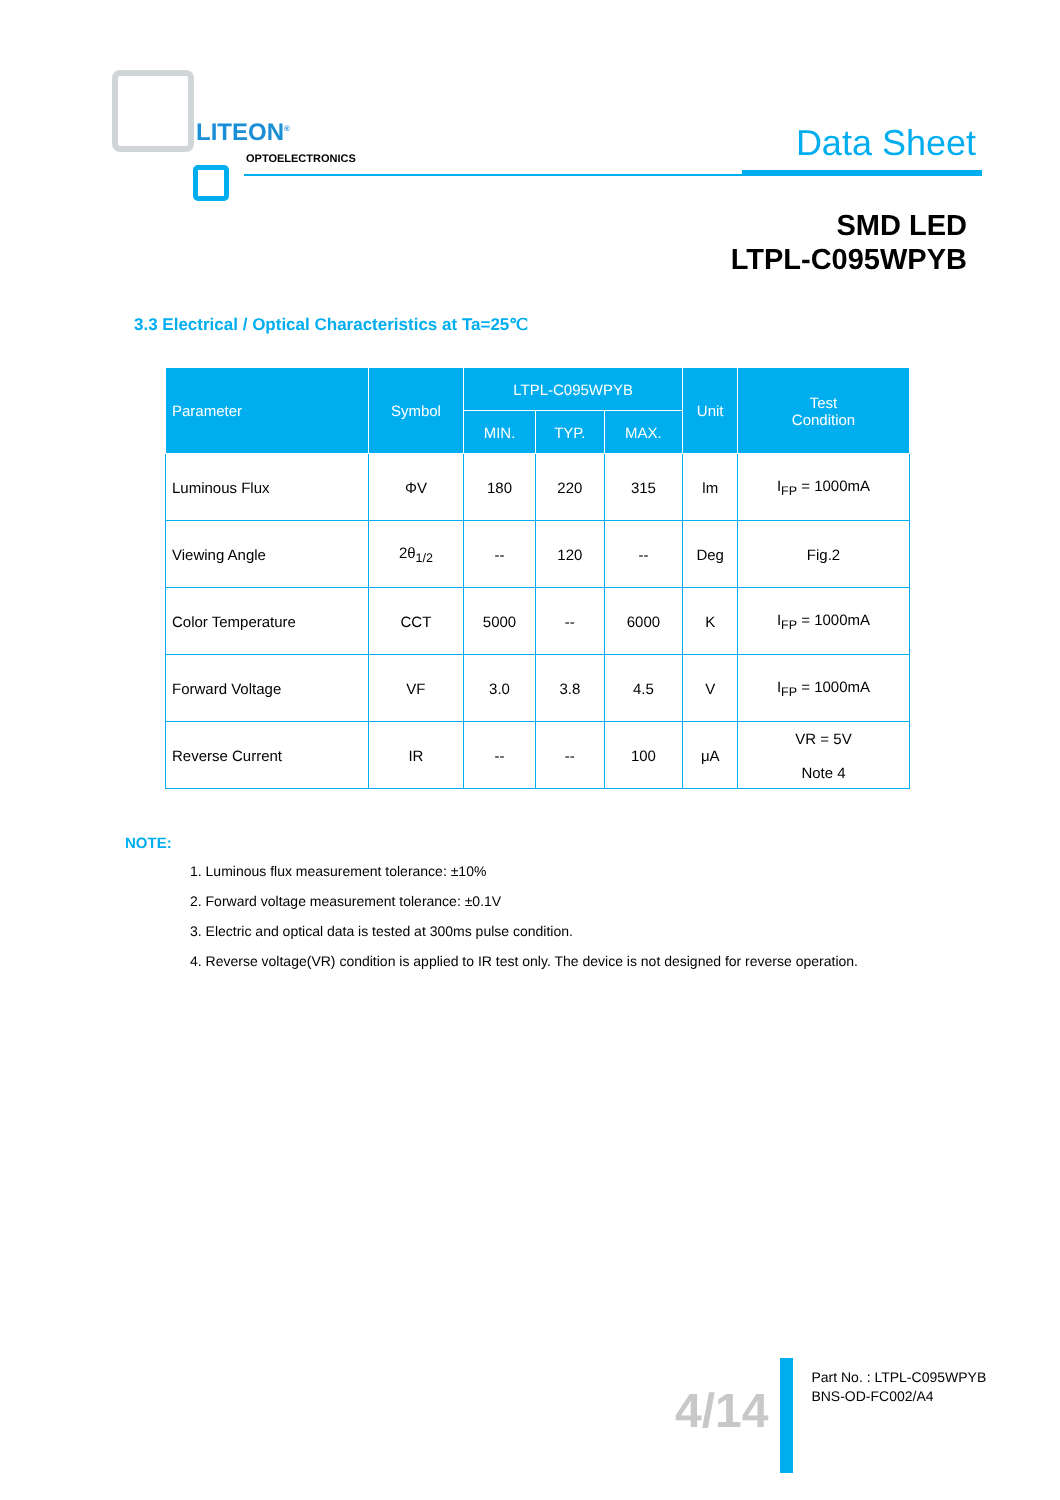LITEON<sup>®</sup>
OPTOELECTRONICS Data Sheet
SMD LED
LTPL-C095WPYB
3.3 Electrical / Optical Characteristics at Ta=25℃
| Parameter | Symbol | LTPL-C095WPYB | | | Unit | Test Condition |
| --- | --- | --- | --- | --- | --- | --- |
| | | MIN. | TYP. | MAX. | | |
| Luminous Flux | ΦV | 180 | 220 | 315 | lm | I<sub>FP</sub> = 1000mA |
| Viewing Angle | 2θ<sub>1/2</sub> | -- | 120 | -- | Deg | Fig.2 |
| Color Temperature | CCT | 5000 | -- | 6000 | K | I<sub>FP</sub> = 1000mA |
| Forward Voltage | VF | 3.0 | 3.8 | 4.5 | V | I<sub>FP</sub> = 1000mA |
| Reverse Current | IR | -- | -- | 100 | μA | VR = 5V Note 4 |
NOTE:
1. Luminous flux measurement tolerance: ±10%
2. Forward voltage measurement tolerance: ±0.1V
3. Electric and optical data is tested at 300ms pulse condition.
4. Reverse voltage(VR) condition is applied to IR test only. The device is not designed for reverse operation.
4/14
Part No. : LTPL-C095WPYB
BNS-OD-FC002/A4